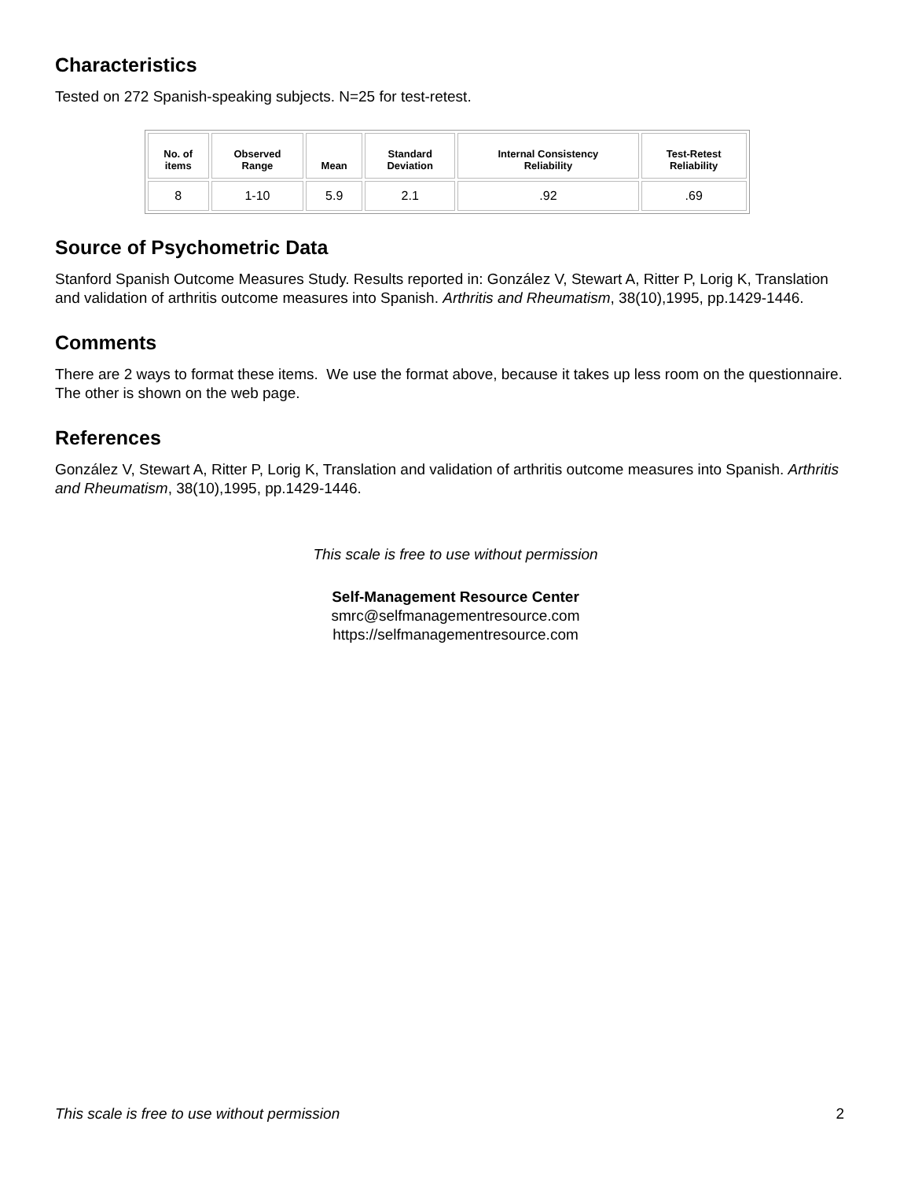Characteristics
Tested on 272 Spanish-speaking subjects. N=25 for test-retest.
| No. of items | Observed Range | Mean | Standard Deviation | Internal Consistency Reliability | Test-Retest Reliability |
| --- | --- | --- | --- | --- | --- |
| 8 | 1-10 | 5.9 | 2.1 | .92 | .69 |
Source of Psychometric Data
Stanford Spanish Outcome Measures Study. Results reported in: González V, Stewart A, Ritter P, Lorig K, Translation and validation of arthritis outcome measures into Spanish. Arthritis and Rheumatism, 38(10),1995, pp.1429-1446.
Comments
There are 2 ways to format these items. We use the format above, because it takes up less room on the questionnaire. The other is shown on the web page.
References
González V, Stewart A, Ritter P, Lorig K, Translation and validation of arthritis outcome measures into Spanish. Arthritis and Rheumatism, 38(10),1995, pp.1429-1446.
This scale is free to use without permission
Self-Management Resource Center
smrc@selfmanagementresource.com
https://selfmanagementresource.com
This scale is free to use without permission 2